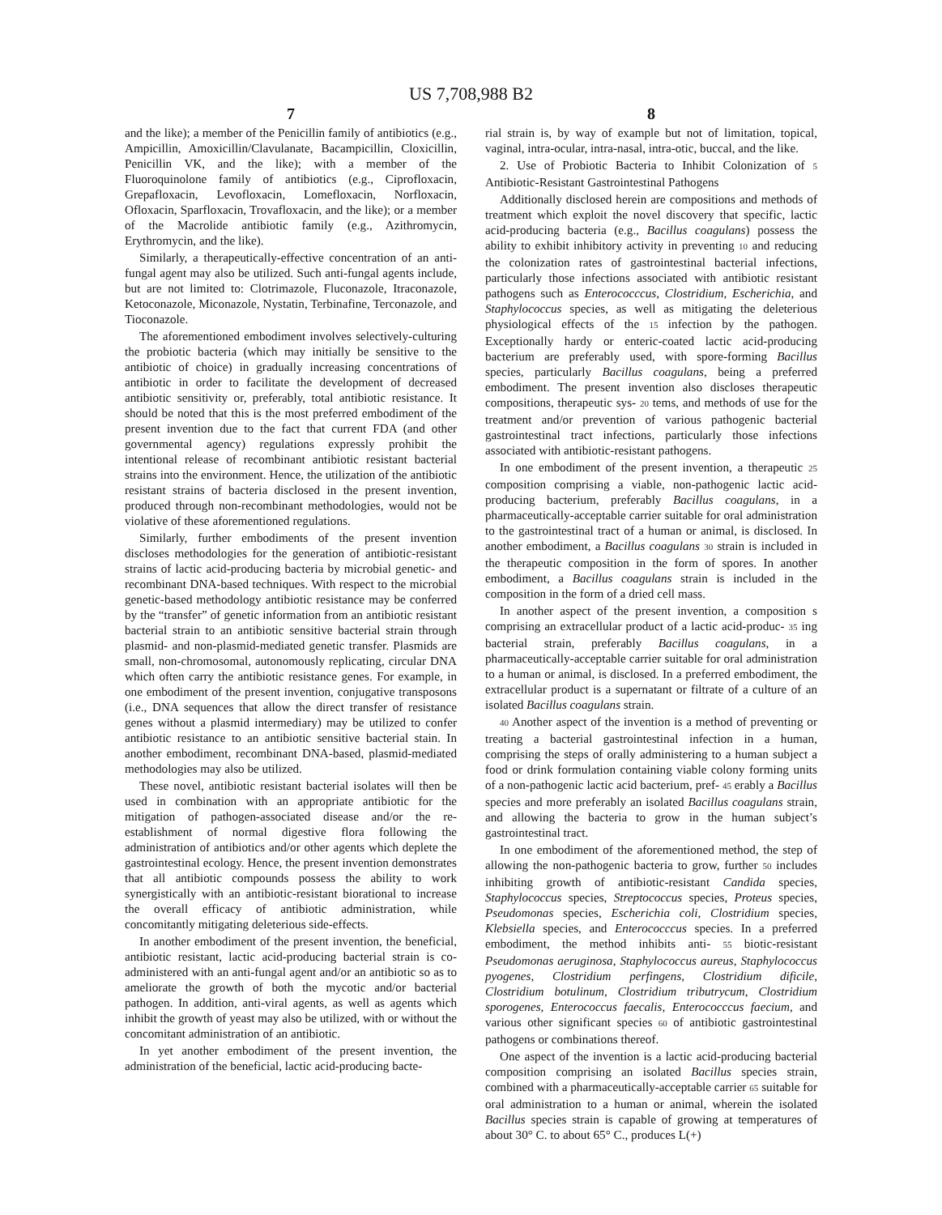US 7,708,988 B2
7
and the like); a member of the Penicillin family of antibiotics (e.g., Ampicillin, Amoxicillin/Clavulanate, Bacampicillin, Cloxicillin, Penicillin VK, and the like); with a member of the Fluoroquinolone family of antibiotics (e.g., Ciprofloxacin, Grepafloxacin, Levofloxacin, Lomefloxacin, Norfloxacin, Ofloxacin, Sparfloxacin, Trovafloxacin, and the like); or a member of the Macrolide antibiotic family (e.g., Azithromycin, Erythromycin, and the like).
Similarly, a therapeutically-effective concentration of an anti-fungal agent may also be utilized. Such anti-fungal agents include, but are not limited to: Clotrimazole, Fluconazole, Itraconazole, Ketoconazole, Miconazole, Nystatin, Terbinafine, Terconazole, and Tioconazole.
The aforementioned embodiment involves selectively-culturing the probiotic bacteria (which may initially be sensitive to the antibiotic of choice) in gradually increasing concentrations of antibiotic in order to facilitate the development of decreased antibiotic sensitivity or, preferably, total antibiotic resistance. It should be noted that this is the most preferred embodiment of the present invention due to the fact that current FDA (and other governmental agency) regulations expressly prohibit the intentional release of recombinant antibiotic resistant bacterial strains into the environment. Hence, the utilization of the antibiotic resistant strains of bacteria disclosed in the present invention, produced through non-recombinant methodologies, would not be violative of these aforementioned regulations.
Similarly, further embodiments of the present invention discloses methodologies for the generation of antibiotic-resistant strains of lactic acid-producing bacteria by microbial genetic- and recombinant DNA-based techniques. With respect to the microbial genetic-based methodology antibiotic resistance may be conferred by the “transfer” of genetic information from an antibiotic resistant bacterial strain to an antibiotic sensitive bacterial strain through plasmid- and non-plasmid-mediated genetic transfer. Plasmids are small, non-chromosomal, autonomously replicating, circular DNA which often carry the antibiotic resistance genes. For example, in one embodiment of the present invention, conjugative transposons (i.e., DNA sequences that allow the direct transfer of resistance genes without a plasmid intermediary) may be utilized to confer antibiotic resistance to an antibiotic sensitive bacterial stain. In another embodiment, recombinant DNA-based, plasmid-mediated methodologies may also be utilized.
These novel, antibiotic resistant bacterial isolates will then be used in combination with an appropriate antibiotic for the mitigation of pathogen-associated disease and/or the re-establishment of normal digestive flora following the administration of antibiotics and/or other agents which deplete the gastrointestinal ecology. Hence, the present invention demonstrates that all antibiotic compounds possess the ability to work synergistically with an antibiotic-resistant biorational to increase the overall efficacy of antibiotic administration, while concomitantly mitigating deleterious side-effects.
In another embodiment of the present invention, the beneficial, antibiotic resistant, lactic acid-producing bacterial strain is co-administered with an anti-fungal agent and/or an antibiotic so as to ameliorate the growth of both the mycotic and/or bacterial pathogen. In addition, anti-viral agents, as well as agents which inhibit the growth of yeast may also be utilized, with or without the concomitant administration of an antibiotic.
In yet another embodiment of the present invention, the administration of the beneficial, lactic acid-producing bacte-
8
rial strain is, by way of example but not of limitation, topical, vaginal, intra-ocular, intra-nasal, intra-otic, buccal, and the like.
2. Use of Probiotic Bacteria to Inhibit Colonization of 5 Antibiotic-Resistant Gastrointestinal Pathogens
Additionally disclosed herein are compositions and methods of treatment which exploit the novel discovery that specific, lactic acid-producing bacteria (e.g., Bacillus coagulans) possess the ability to exhibit inhibitory activity in preventing 10 and reducing the colonization rates of gastrointestinal bacterial infections, particularly those infections associated with antibiotic resistant pathogens such as Enterococccus, Clostridium, Escherichia, and Staphylococcus species, as well as mitigating the deleterious physiological effects of the 15 infection by the pathogen. Exceptionally hardy or enteric-coated lactic acid-producing bacterium are preferably used, with spore-forming Bacillus species, particularly Bacillus coagulans, being a preferred embodiment. The present invention also discloses therapeutic compositions, therapeutic sys- 20 tems, and methods of use for the treatment and/or prevention of various pathogenic bacterial gastrointestinal tract infections, particularly those infections associated with antibiotic-resistant pathogens.
In one embodiment of the present invention, a therapeutic 25 composition comprising a viable, non-pathogenic lactic acid-producing bacterium, preferably Bacillus coagulans, in a pharmaceutically-acceptable carrier suitable for oral administration to the gastrointestinal tract of a human or animal, is disclosed. In another embodiment, a Bacillus coagulans 30 strain is included in the therapeutic composition in the form of spores. In another embodiment, a Bacillus coagulans strain is included in the composition in the form of a dried cell mass.
In another aspect of the present invention, a composition s comprising an extracellular product of a lactic acid-produc- 35 ing bacterial strain, preferably Bacillus coagulans, in a pharmaceutically-acceptable carrier suitable for oral administration to a human or animal, is disclosed. In a preferred embodiment, the extracellular product is a supernatant or filtrate of a culture of an isolated Bacillus coagulans strain.
40 Another aspect of the invention is a method of preventing or treating a bacterial gastrointestinal infection in a human, comprising the steps of orally administering to a human subject a food or drink formulation containing viable colony forming units of a non-pathogenic lactic acid bacterium, pref- 45 erably a Bacillus species and more preferably an isolated Bacillus coagulans strain, and allowing the bacteria to grow in the human subject’s gastrointestinal tract.
In one embodiment of the aforementioned method, the step of allowing the non-pathogenic bacteria to grow, further 50 includes inhibiting growth of antibiotic-resistant Candida species, Staphylococcus species, Streptococcus species, Proteus species, Pseudomonas species, Escherichia coli, Clostridium species, Klebsiella species, and Enterococccus species. In a preferred embodiment, the method inhibits anti- 55 biotic-resistant Pseudomonas aeruginosa, Staphylococcus aureus, Staphylococcus pyogenes, Clostridium perfingens, Clostridium dificile, Clostridium botulinum, Clostridium tributrycum, Clostridium sporogenes, Enterococcus faecalis, Enterococccus faecium, and various other significant species 60 of antibiotic gastrointestinal pathogens or combinations thereof.
One aspect of the invention is a lactic acid-producing bacterial composition comprising an isolated Bacillus species strain, combined with a pharmaceutically-acceptable carrier 65 suitable for oral administration to a human or animal, wherein the isolated Bacillus species strain is capable of growing at temperatures of about 30° C. to about 65° C., produces L(+)